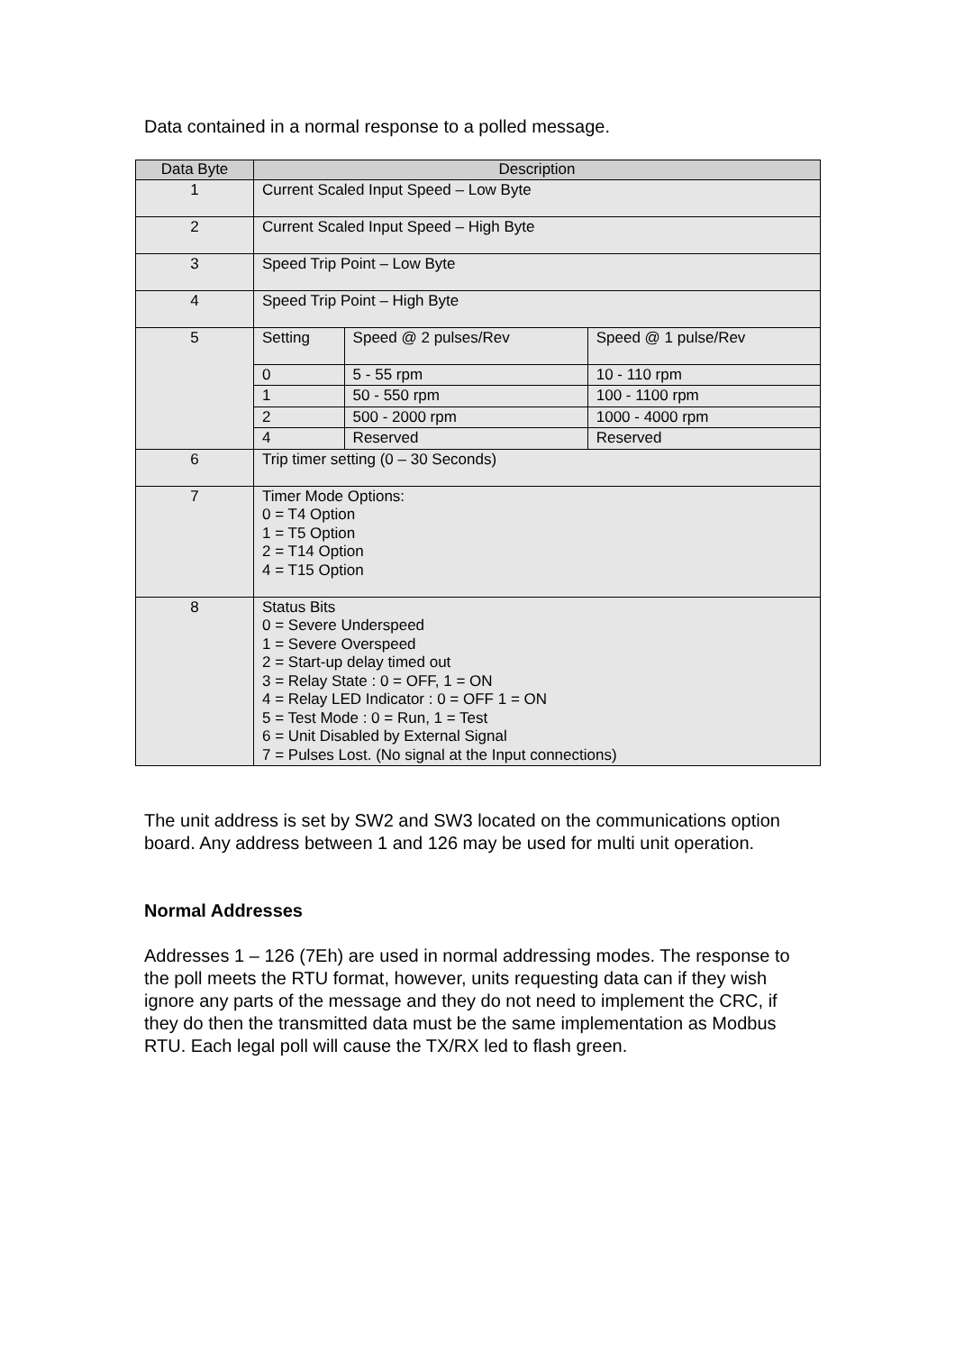Data contained in a normal response to a polled message.
| Data Byte | Description | | |
| --- | --- | --- | --- |
| 1 | Current Scaled Input Speed – Low Byte | | |
| 2 | Current Scaled Input Speed – High Byte | | |
| 3 | Speed Trip Point – Low Byte | | |
| 4 | Speed Trip Point – High Byte | | |
| 5 | Setting | Speed @ 2 pulses/Rev | Speed @ 1 pulse/Rev |
| | 0 | 5 - 55 rpm | 10 - 110 rpm |
| | 1 | 50 - 550 rpm | 100 - 1100 rpm |
| | 2 | 500 - 2000 rpm | 1000 - 4000 rpm |
| | 4 | Reserved | Reserved |
| 6 | Trip timer setting (0 – 30 Seconds) | | |
| 7 | Timer Mode Options: 0 = T4 Option 1 = T5 Option 2 = T14 Option 4 = T15 Option | | |
| 8 | Status Bits 0 = Severe Underspeed 1 = Severe Overspeed 2 = Start-up delay timed out 3 = Relay State : 0 = OFF, 1 = ON 4 = Relay LED Indicator : 0 = OFF 1 = ON 5 = Test Mode : 0 = Run, 1 = Test 6 = Unit Disabled by External Signal 7 = Pulses Lost. (No signal at the Input connections) | | |
The unit address is set by SW2 and SW3 located on the communications option board. Any address between 1 and 126 may be used for multi unit operation.
Normal Addresses
Addresses 1 – 126 (7Eh) are used in normal addressing modes. The response to the poll meets the RTU format, however, units requesting data can if they wish ignore any parts of the message and they do not need to implement the CRC, if they do then the transmitted data must be the same implementation as Modbus RTU. Each legal poll will cause the TX/RX led to flash green.